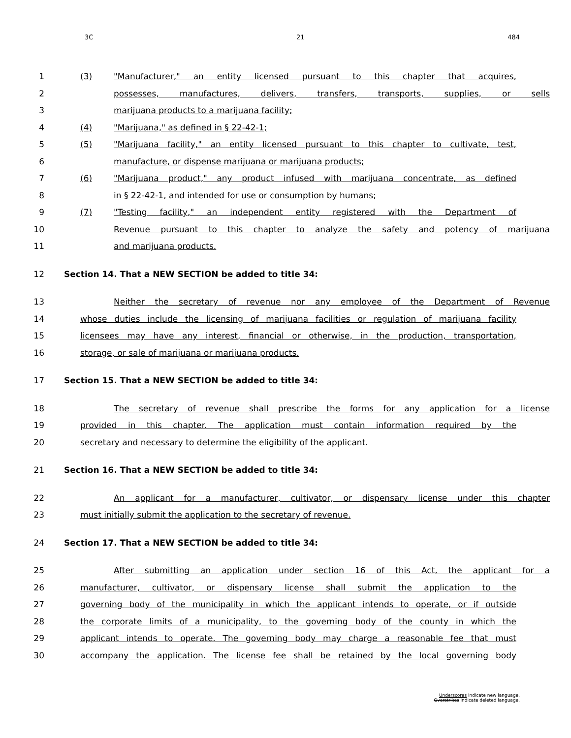3C 21 484
1 (3) "Manufacturer," an entity licensed pursuant to this chapter that acquires,
2 possesses, manufactures, delivers, transfers, transports, supplies, or sells
3 marijuana products to a marijuana facility;
4 (4) "Marijuana," as defined in § 22-42-1;
5 (5) "Marijuana facility," an entity licensed pursuant to this chapter to cultivate, test,
6 manufacture, or dispense marijuana or marijuana products;
7 (6) "Marijuana product," any product infused with marijuana concentrate, as defined
8 in § 22-42-1, and intended for use or consumption by humans;
9 (7) "Testing facility," an independent entity registered with the Department of
10 Revenue pursuant to this chapter to analyze the safety and potency of marijuana
11 and marijuana products.
12 Section 14. That a NEW SECTION be added to title 34:
13 Neither the secretary of revenue nor any employee of the Department of Revenue
14 whose duties include the licensing of marijuana facilities or regulation of marijuana facility
15 licensees may have any interest, financial or otherwise, in the production, transportation,
16 storage, or sale of marijuana or marijuana products.
17 Section 15. That a NEW SECTION be added to title 34:
18 The secretary of revenue shall prescribe the forms for any application for a license
19 provided in this chapter. The application must contain information required by the
20 secretary and necessary to determine the eligibility of the applicant.
21 Section 16. That a NEW SECTION be added to title 34:
22 An applicant for a manufacturer, cultivator, or dispensary license under this chapter
23 must initially submit the application to the secretary of revenue.
24 Section 17. That a NEW SECTION be added to title 34:
25 After submitting an application under section 16 of this Act, the applicant for a
26 manufacturer, cultivator, or dispensary license shall submit the application to the
27 governing body of the municipality in which the applicant intends to operate, or if outside
28 the corporate limits of a municipality, to the governing body of the county in which the
29 applicant intends to operate. The governing body may charge a reasonable fee that must
30 accompany the application. The license fee shall be retained by the local governing body
Underscores indicate new language.
Overstrikes indicate deleted language.